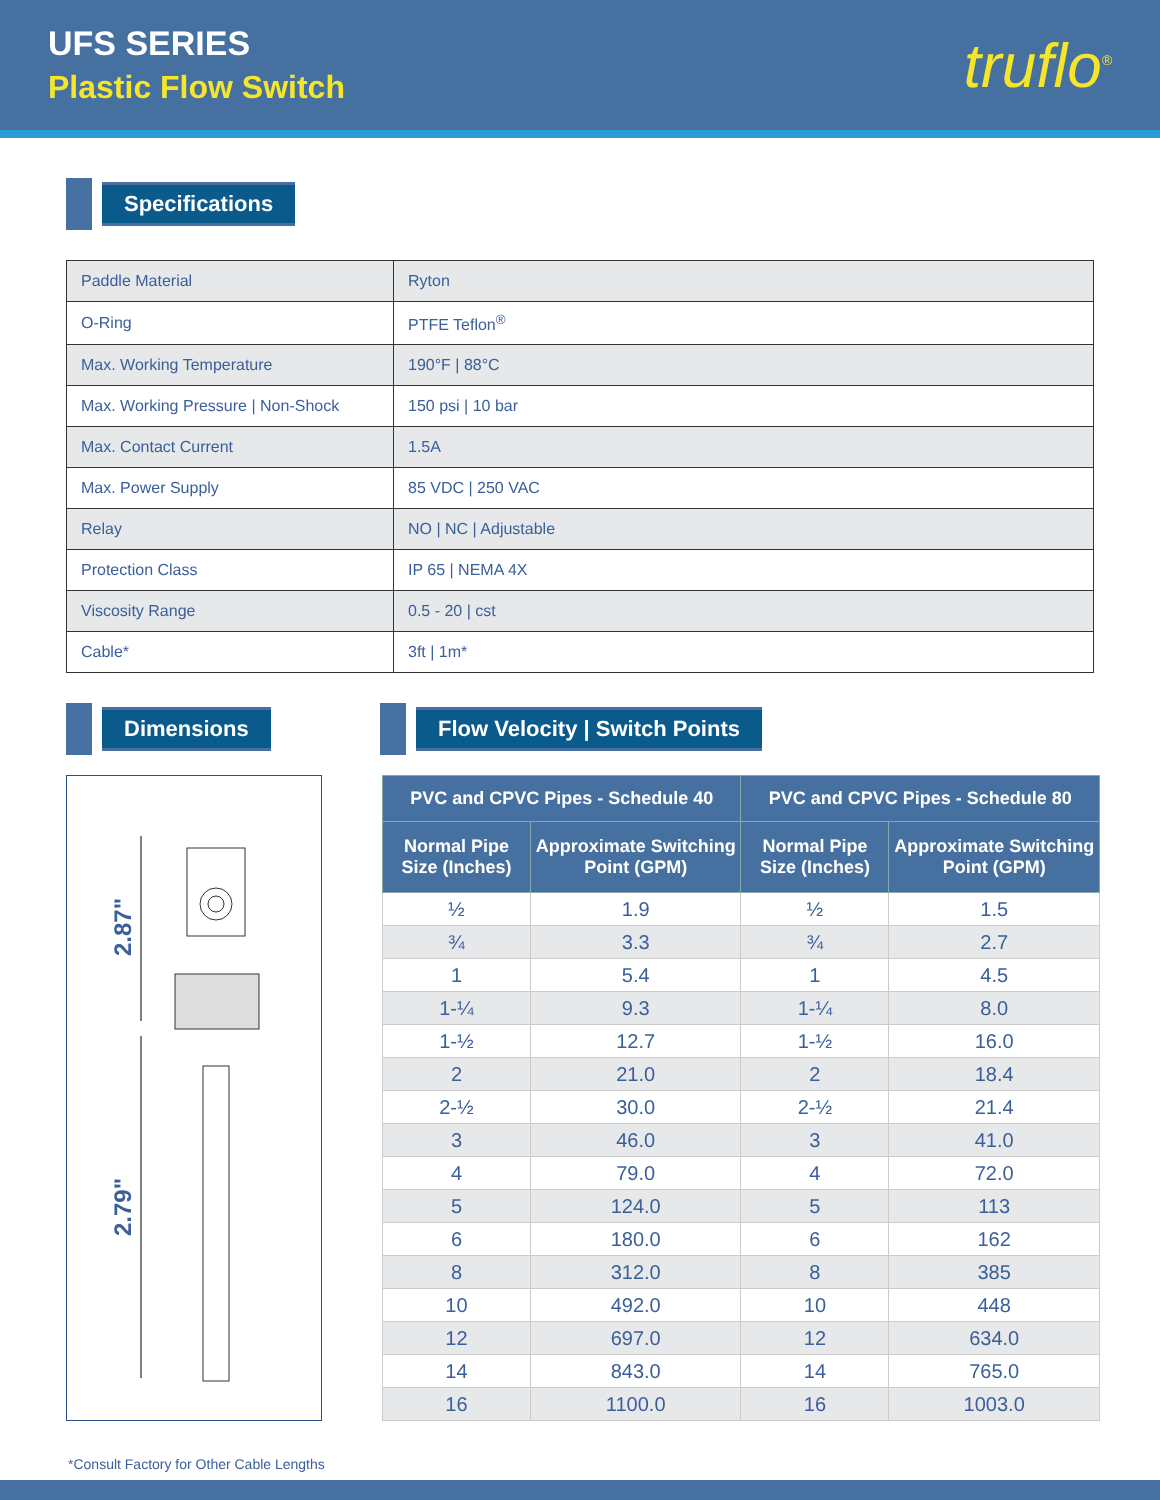UFS SERIES
Plastic Flow Switch
truflo<sup>®</sup>
Specifications
| Paddle Material | Ryton |
| O-Ring | PTFE Teflon<sup>®</sup> |
| Max. Working Temperature | 190°F / 88°C |
| Max. Working Pressure / Non-Shock | 150 psi / 10 bar |
| Max. Contact Current | 1.5A |
| Max. Power Supply | 85 VDC / 250 VAC |
| Relay | NO / NC / Adjustable |
| Protection Class | IP 65 / NEMA 4X |
| Viscosity Range | 0.5 - 20 / cst |
| Cable* | 3ft / 1m* |
Dimensions Flow Velocity | Switch Points
2.87"
2.79"
| PVC and CPVC Pipes - Schedule 40 | | PVC and CPVC Pipes - Schedule 80 | |
| --- | --- | --- | --- |
| Normal Pipe Size (Inches) | Approximate Switching Point (GPM) | Normal Pipe Size (Inches) | Approximate Switching Point (GPM) |
| ½ | 1.9 | ½ | 1.5 |
| ¾ | 3.3 | ¾ | 2.7 |
| 1 | 5.4 | 1 | 4.5 |
| 1-¼ | 9.3 | 1-¼ | 8.0 |
| 1-½ | 12.7 | 1-½ | 16.0 |
| 2 | 21.0 | 2 | 18.4 |
| 2-½ | 30.0 | 2-½ | 21.4 |
| 3 | 46.0 | 3 | 41.0 |
| 4 | 79.0 | 4 | 72.0 |
| 5 | 124.0 | 5 | 113 |
| 6 | 180.0 | 6 | 162 |
| 8 | 312.0 | 8 | 385 |
| 10 | 492.0 | 10 | 448 |
| 12 | 697.0 | 12 | 634.0 |
| 14 | 843.0 | 14 | 765.0 |
| 16 | 1100.0 | 16 | 1003.0 |
*Consult Factory for Other Cable Lengths